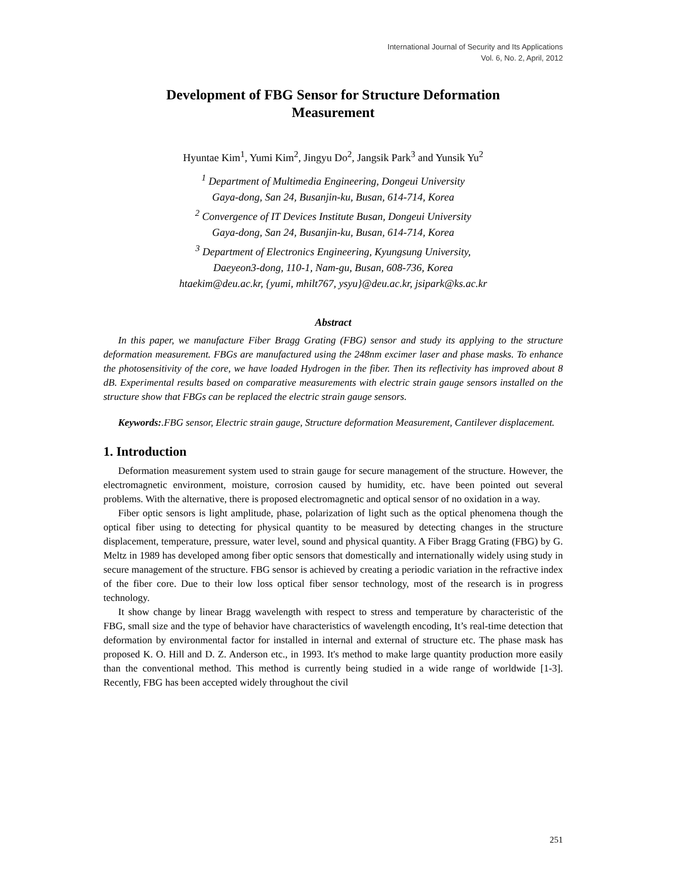International Journal of Security and Its Applications
Vol. 6, No. 2, April, 2012
Development of FBG Sensor for Structure Deformation Measurement
Hyuntae Kim<sup>1</sup>, Yumi Kim<sup>2</sup>, Jingyu Do<sup>2</sup>, Jangsik Park<sup>3</sup> and Yunsik Yu<sup>2</sup>
<sup>1</sup> Department of Multimedia Engineering, Dongeui University
Gaya-dong, San 24, Busanjin-ku, Busan, 614-714, Korea
<sup>2</sup> Convergence of IT Devices Institute Busan, Dongeui University
Gaya-dong, San 24, Busanjin-ku, Busan, 614-714, Korea
<sup>3</sup> Department of Electronics Engineering, Kyungsung University,
Daeyeon3-dong, 110-1, Nam-gu, Busan, 608-736, Korea
htaekim@deu.ac.kr, {yumi, mhilt767, ysyu}@deu.ac.kr, jsipark@ks.ac.kr
Abstract
In this paper, we manufacture Fiber Bragg Grating (FBG) sensor and study its applying to the structure deformation measurement. FBGs are manufactured using the 248nm excimer laser and phase masks. To enhance the photosensitivity of the core, we have loaded Hydrogen in the fiber. Then its reflectivity has improved about 8 dB. Experimental results based on comparative measurements with electric strain gauge sensors installed on the structure show that FBGs can be replaced the electric strain gauge sensors.
Keywords:.FBG sensor, Electric strain gauge, Structure deformation Measurement, Cantilever displacement.
1. Introduction
Deformation measurement system used to strain gauge for secure management of the structure. However, the electromagnetic environment, moisture, corrosion caused by humidity, etc. have been pointed out several problems. With the alternative, there is proposed electromagnetic and optical sensor of no oxidation in a way.
Fiber optic sensors is light amplitude, phase, polarization of light such as the optical phenomena though the optical fiber using to detecting for physical quantity to be measured by detecting changes in the structure displacement, temperature, pressure, water level, sound and physical quantity. A Fiber Bragg Grating (FBG) by G. Meltz in 1989 has developed among fiber optic sensors that domestically and internationally widely using study in secure management of the structure. FBG sensor is achieved by creating a periodic variation in the refractive index of the fiber core. Due to their low loss optical fiber sensor technology, most of the research is in progress technology.
It show change by linear Bragg wavelength with respect to stress and temperature by characteristic of the FBG, small size and the type of behavior have characteristics of wavelength encoding, It’s real-time detection that deformation by environmental factor for installed in internal and external of structure etc. The phase mask has proposed K. O. Hill and D. Z. Anderson etc., in 1993. It's method to make large quantity production more easily than the conventional method. This method is currently being studied in a wide range of worldwide [1-3]. Recently, FBG has been accepted widely throughout the civil
251